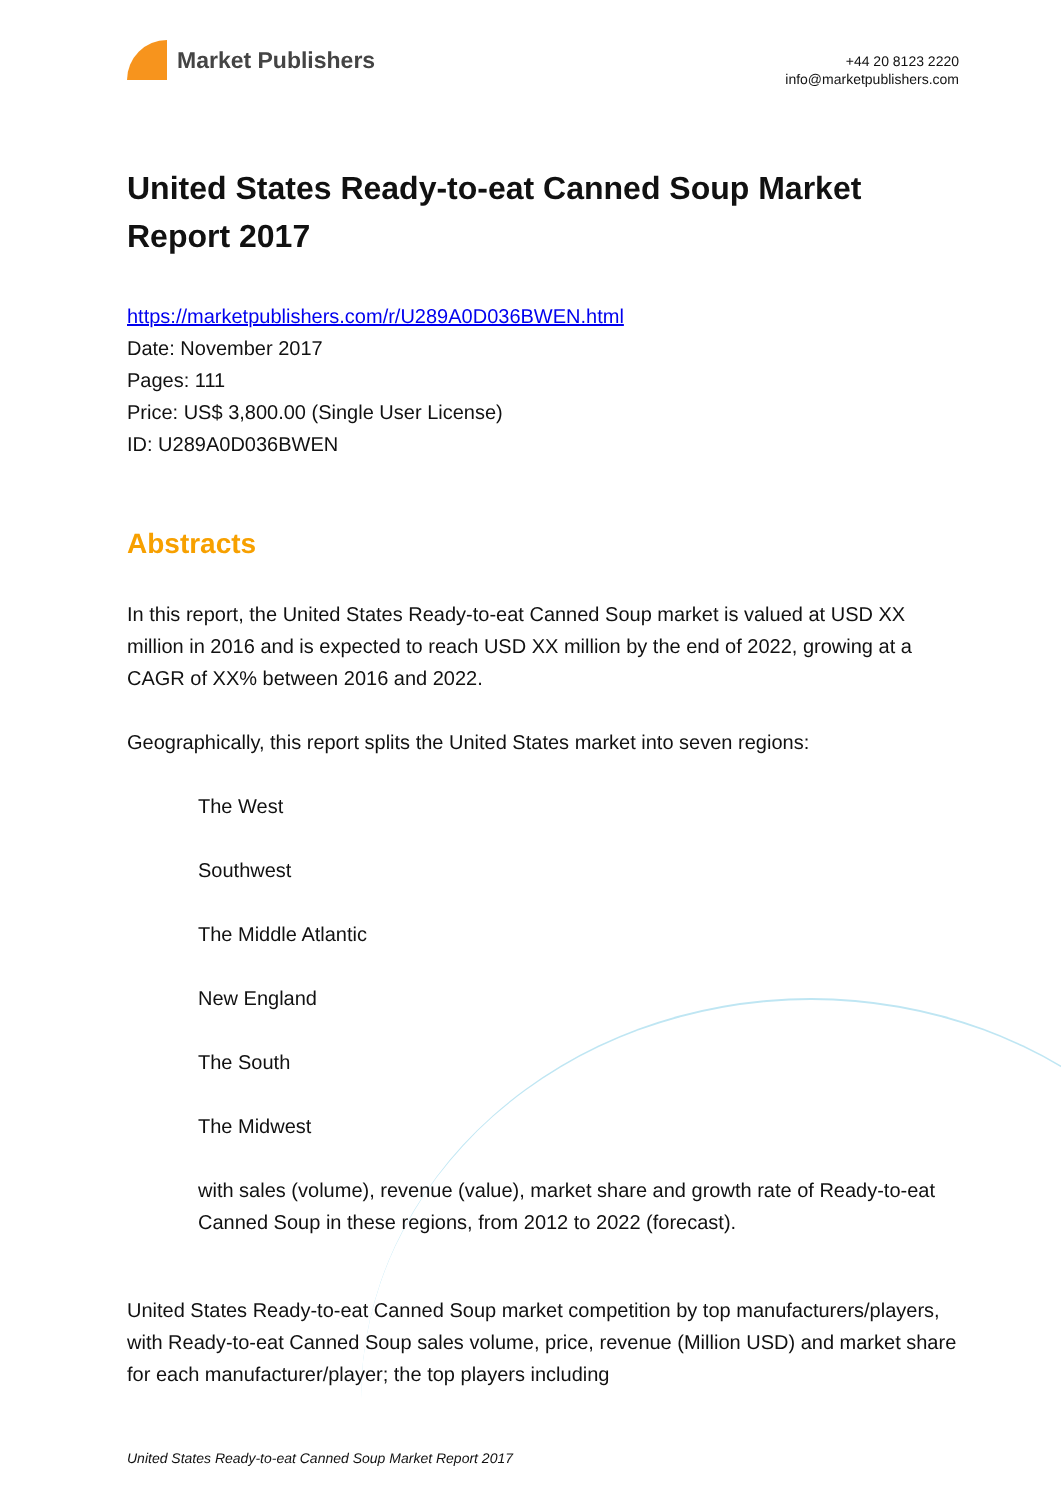Market Publishers
+44 20 8123 2220
info@marketpublishers.com
United States Ready-to-eat Canned Soup Market Report 2017
https://marketpublishers.com/r/U289A0D036BWEN.html
Date: November 2017
Pages: 111
Price: US$ 3,800.00 (Single User License)
ID: U289A0D036BWEN
Abstracts
In this report, the United States Ready-to-eat Canned Soup market is valued at USD XX million in 2016 and is expected to reach USD XX million by the end of 2022, growing at a CAGR of XX% between 2016 and 2022.
Geographically, this report splits the United States market into seven regions:
The West
Southwest
The Middle Atlantic
New England
The South
The Midwest
with sales (volume), revenue (value), market share and growth rate of Ready-to-eat Canned Soup in these regions, from 2012 to 2022 (forecast).
United States Ready-to-eat Canned Soup market competition by top manufacturers/players, with Ready-to-eat Canned Soup sales volume, price, revenue (Million USD) and market share for each manufacturer/player; the top players including
United States Ready-to-eat Canned Soup Market Report 2017